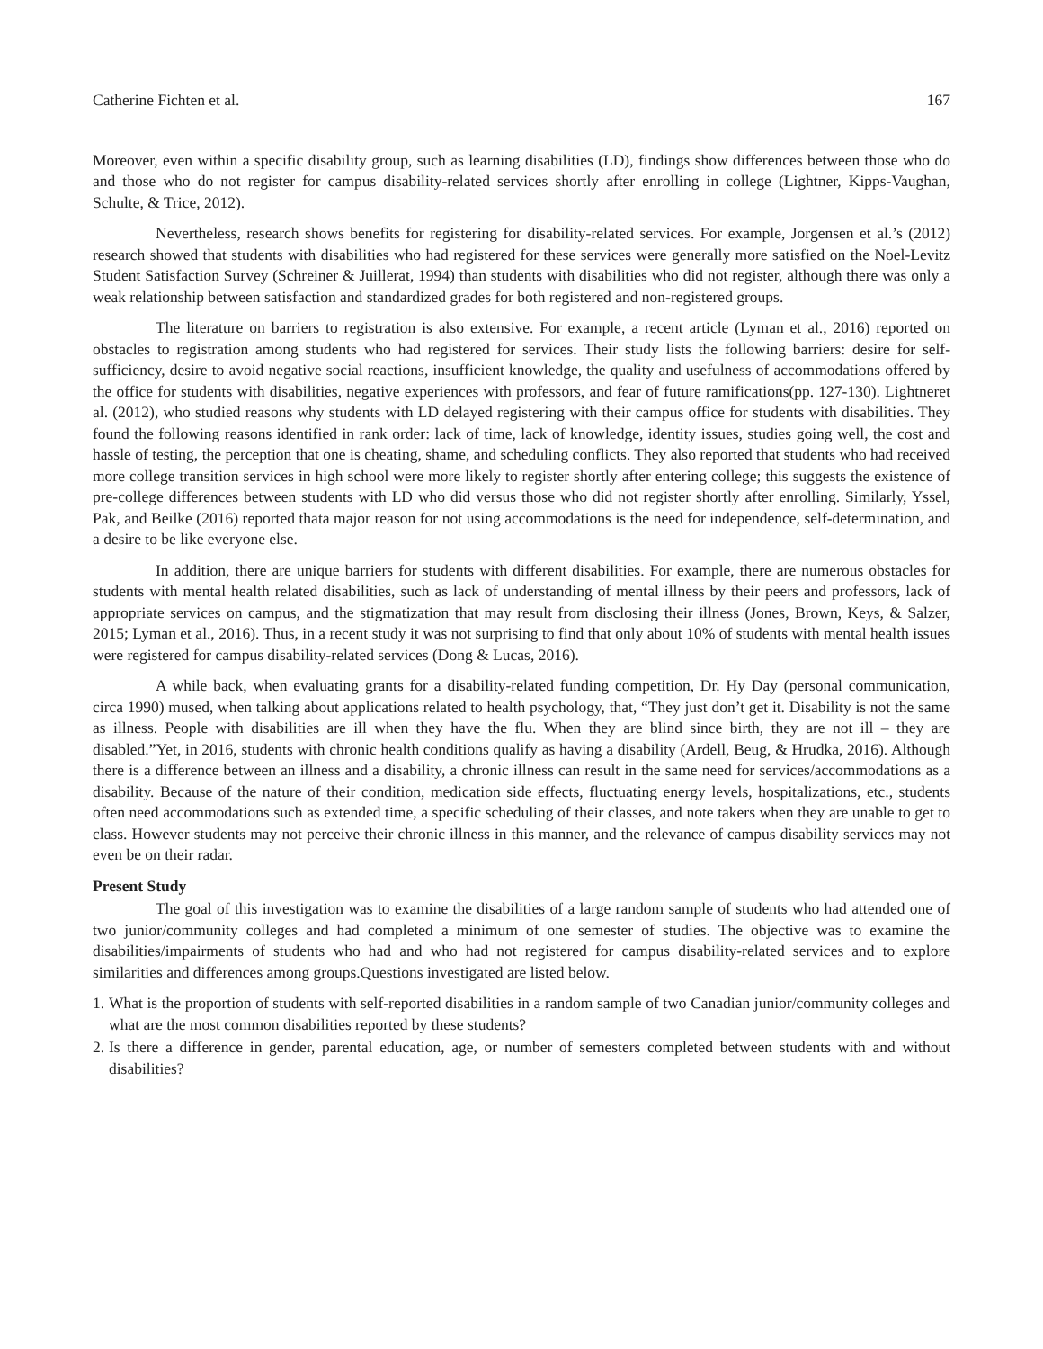Catherine Fichten et al. 167
Moreover, even within a specific disability group, such as learning disabilities (LD), findings show differences between those who do and those who do not register for campus disability-related services shortly after enrolling in college (Lightner, Kipps-Vaughan, Schulte, & Trice, 2012).
Nevertheless, research shows benefits for registering for disability-related services. For example, Jorgensen et al.’s (2012) research showed that students with disabilities who had registered for these services were generally more satisfied on the Noel-Levitz Student Satisfaction Survey (Schreiner & Juillerat, 1994) than students with disabilities who did not register, although there was only a weak relationship between satisfaction and standardized grades for both registered and non-registered groups.
The literature on barriers to registration is also extensive. For example, a recent article (Lyman et al., 2016) reported on obstacles to registration among students who had registered for services. Their study lists the following barriers: desire for self-sufficiency, desire to avoid negative social reactions, insufficient knowledge, the quality and usefulness of accommodations offered by the office for students with disabilities, negative experiences with professors, and fear of future ramifications(pp. 127-130). Lightneret al. (2012), who studied reasons why students with LD delayed registering with their campus office for students with disabilities. They found the following reasons identified in rank order: lack of time, lack of knowledge, identity issues, studies going well, the cost and hassle of testing, the perception that one is cheating, shame, and scheduling conflicts. They also reported that students who had received more college transition services in high school were more likely to register shortly after entering college; this suggests the existence of pre-college differences between students with LD who did versus those who did not register shortly after enrolling. Similarly, Yssel, Pak, and Beilke (2016) reported thata major reason for not using accommodations is the need for independence, self-determination, and a desire to be like everyone else.
In addition, there are unique barriers for students with different disabilities. For example, there are numerous obstacles for students with mental health related disabilities, such as lack of understanding of mental illness by their peers and professors, lack of appropriate services on campus, and the stigmatization that may result from disclosing their illness (Jones, Brown, Keys, & Salzer, 2015; Lyman et al., 2016). Thus, in a recent study it was not surprising to find that only about 10% of students with mental health issues were registered for campus disability-related services (Dong & Lucas, 2016).
A while back, when evaluating grants for a disability-related funding competition, Dr. Hy Day (personal communication, circa 1990) mused, when talking about applications related to health psychology, that, “They just don’t get it. Disability is not the same as illness. People with disabilities are ill when they have the flu. When they are blind since birth, they are not ill – they are disabled.”Yet, in 2016, students with chronic health conditions qualify as having a disability (Ardell, Beug, & Hrudka, 2016). Although there is a difference between an illness and a disability, a chronic illness can result in the same need for services/accommodations as a disability. Because of the nature of their condition, medication side effects, fluctuating energy levels, hospitalizations, etc., students often need accommodations such as extended time, a specific scheduling of their classes, and note takers when they are unable to get to class. However students may not perceive their chronic illness in this manner, and the relevance of campus disability services may not even be on their radar.
Present Study
The goal of this investigation was to examine the disabilities of a large random sample of students who had attended one of two junior/community colleges and had completed a minimum of one semester of studies. The objective was to examine the disabilities/impairments of students who had and who had not registered for campus disability-related services and to explore similarities and differences among groups.Questions investigated are listed below.
1. What is the proportion of students with self-reported disabilities in a random sample of two Canadian junior/community colleges and what are the most common disabilities reported by these students?
2. Is there a difference in gender, parental education, age, or number of semesters completed between students with and without disabilities?